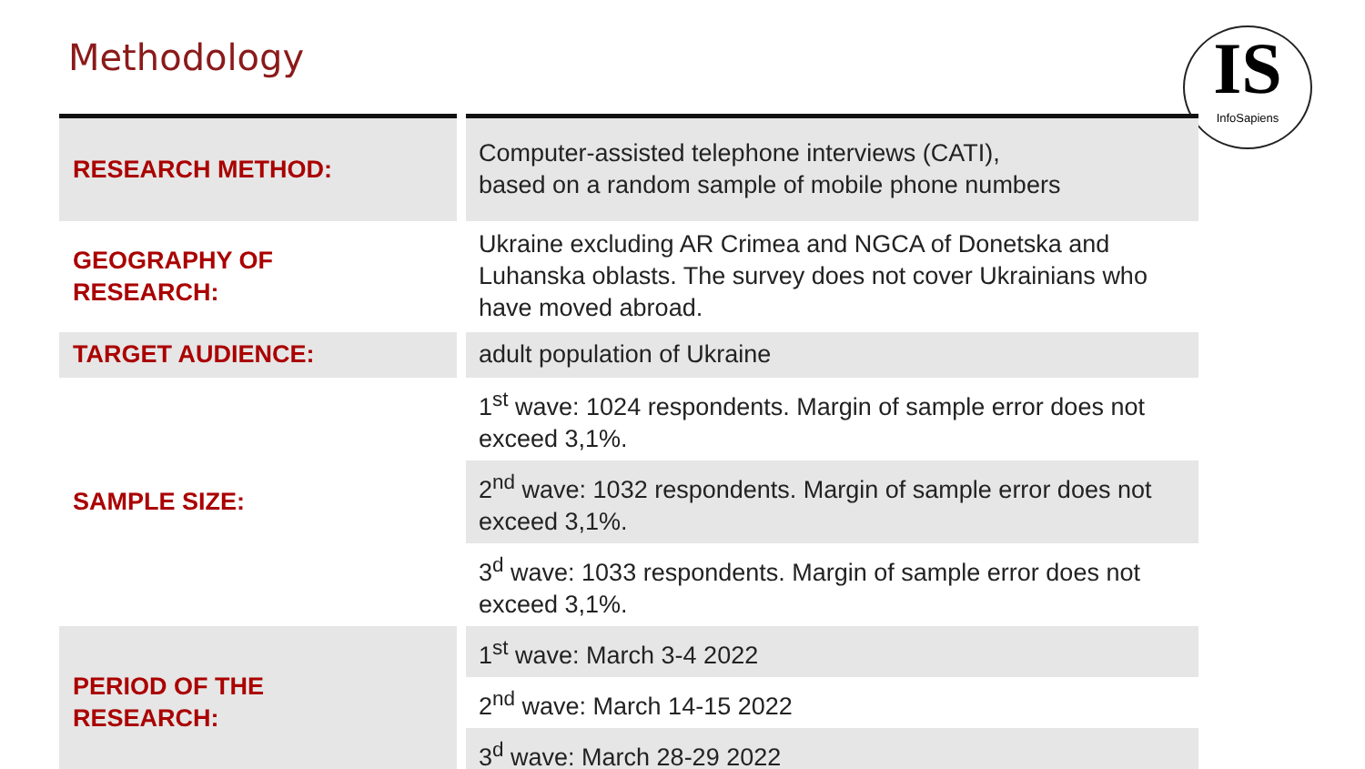Methodology
IS
InfoSapiens
| RESEARCH METHOD: | Computer-assisted telephone interviews (CATI), based on a random sample of mobile phone numbers |
| GEOGRAPHY OF RESEARCH: | Ukraine excluding AR Crimea and NGCA of Donetska and Luhanska oblasts. The survey does not cover Ukrainians who have moved abroad. |
| TARGET AUDIENCE: | adult population of Ukraine |
| SAMPLE SIZE: | 1<sup>st</sup> wave: 1024 respondents. Margin of sample error does not exceed 3,1%. |
| | 2<sup>nd</sup> wave: 1032 respondents. Margin of sample error does not exceed 3,1%. |
| | 3<sup>d</sup> wave: 1033 respondents. Margin of sample error does not exceed 3,1%. |
| PERIOD OF THE RESEARCH: | 1<sup>st</sup> wave: March 3-4 2022 |
| | 2<sup>nd</sup> wave: March 14-15 2022 |
| | 3<sup>d</sup> wave: March 28-29 2022 |